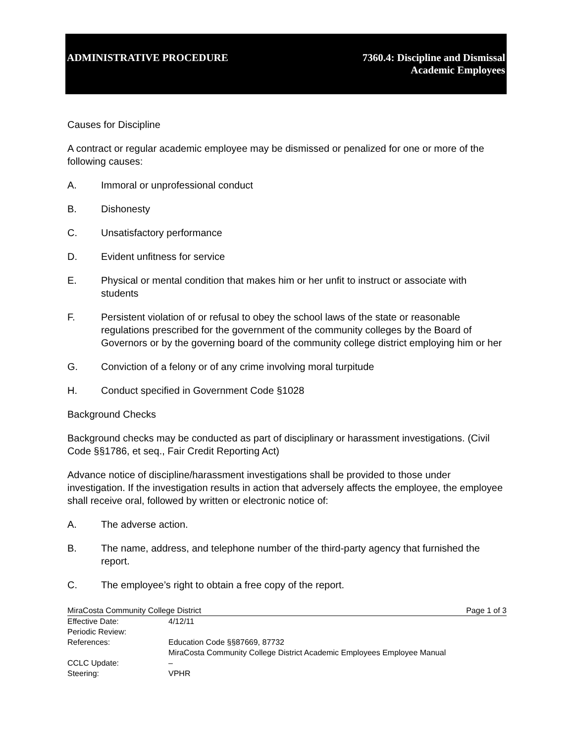ADMINISTRATIVE PROCEDURE 7360.4: Discipline and Dismissal
Academic Employees
Causes for Discipline
A contract or regular academic employee may be dismissed or penalized for one or more of the following causes:
A. Immoral or unprofessional conduct
B. Dishonesty
C. Unsatisfactory performance
D. Evident unfitness for service
E. Physical or mental condition that makes him or her unfit to instruct or associate with students
F. Persistent violation of or refusal to obey the school laws of the state or reasonable regulations prescribed for the government of the community colleges by the Board of Governors or by the governing board of the community college district employing him or her
G. Conviction of a felony or of any crime involving moral turpitude
H. Conduct specified in Government Code §1028
Background Checks
Background checks may be conducted as part of disciplinary or harassment investigations. (Civil Code §§1786, et seq., Fair Credit Reporting Act)
Advance notice of discipline/harassment investigations shall be provided to those under investigation. If the investigation results in action that adversely affects the employee, the employee shall receive oral, followed by written or electronic notice of:
A. The adverse action.
B. The name, address, and telephone number of the third-party agency that furnished the report.
C. The employee’s right to obtain a free copy of the report.
MiraCosta Community College District Page 1 of 3
Effective Date: 4/12/11
Periodic Review:
References: Education Code §§87669, 87732
MiraCosta Community College District Academic Employees Employee Manual
CCLC Update: –
Steering: VPHR